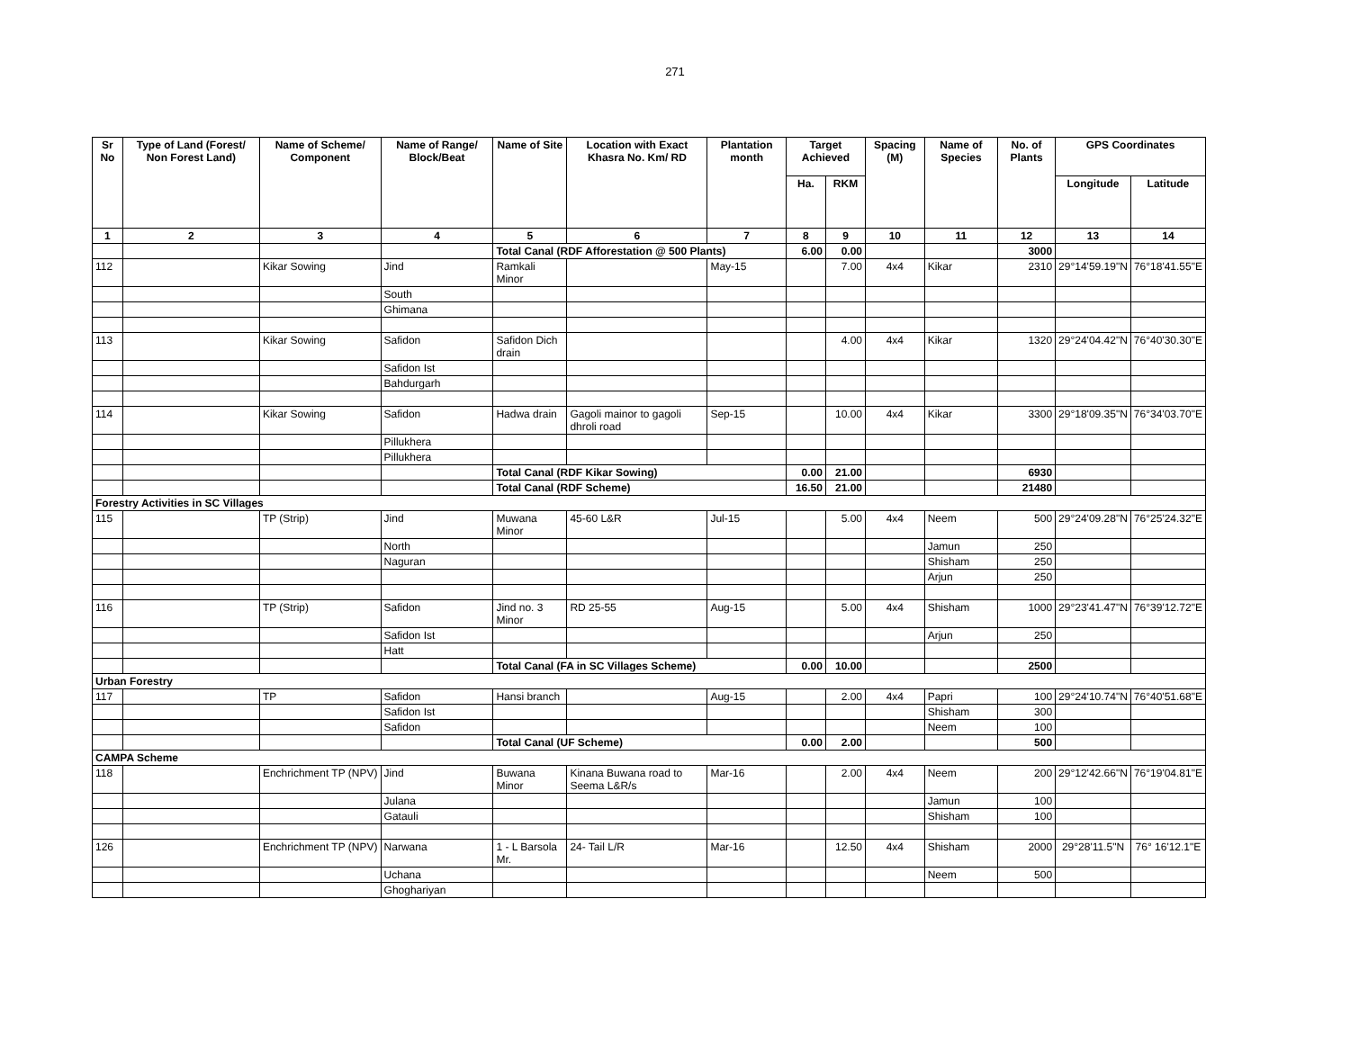271
| Sr No | Type of Land (Forest/ Non Forest Land) | Name of Scheme/ Component | Name of Range/ Block/Beat | Name of Site | Location with Exact Khasra No. Km/ RD | Plantation month | Target Achieved | | Spacing (M) | Name of Species | No. of Plants | GPS Coordinates | |
| --- | --- | --- | --- | --- | --- | --- | --- | --- | --- | --- | --- | --- | --- |
| | | | | | | | Ha. | RKM | | | | Longitude | Latitude |
| 1 | 2 | 3 | 4 | 5 | 6 | 7 | 8 | 9 | 10 | 11 | 12 | 13 | 14 |
| | | | | Total Canal (RDF Afforestation @ 500 Plants) | | | 6.00 | 0.00 | | | 3000 | | |
| 112 | | Kikar Sowing | Jind | Ramkali Minor | | May-15 | | 7.00 | 4x4 | Kikar | 2310 | 29°14'59.19"N | 76°18'41.55"E |
| | | | South | | | | | | | | | | |
| | | | Ghimana | | | | | | | | | | |
| 113 | | Kikar Sowing | Safidon | Safidon Dich drain | | | | 4.00 | 4x4 | Kikar | 1320 | 29°24'04.42"N | 76°40'30.30"E |
| | | | Safidon Ist | | | | | | | | | | |
| | | | Bahdurgarh | | | | | | | | | | |
| 114 | | Kikar Sowing | Safidon | Hadwa drain | Gagoli mainor to gagoli dhroli road | Sep-15 | | 10.00 | 4x4 | Kikar | 3300 | 29°18'09.35"N | 76°34'03.70"E |
| | | | Pillukhera | | | | | | | | | | |
| | | | Pillukhera | | | | | | | | | | |
| | | | | Total Canal (RDF Kikar Sowing) | | | 0.00 | 21.00 | | | 6930 | | |
| | | | | Total Canal (RDF Scheme) | | | 16.50 | 21.00 | | | 21480 | | |
| Forestry Activities in SC Villages | | | | | | | | | | | | | |
| 115 | | TP (Strip) | Jind | Muwana Minor | 45-60 L&R | Jul-15 | | 5.00 | 4x4 | Neem | 500 | 29°24'09.28"N | 76°25'24.32"E |
| | | | North | | | | | | | Jamun | 250 | | |
| | | | Naguran | | | | | | | Shisham | 250 | | |
| | | | | | | | | | | Arjun | 250 | | |
| 116 | | TP (Strip) | Safidon | Jind no. 3 Minor | RD 25-55 | Aug-15 | | 5.00 | 4x4 | Shisham | 1000 | 29°23'41.47"N | 76°39'12.72"E |
| | | | Safidon Ist | | | | | | | Arjun | 250 | | |
| | | | Hatt | | | | | | | | | | |
| | | | | Total Canal (FA in SC Villages Scheme) | | | 0.00 | 10.00 | | | 2500 | | |
| Urban Forestry | | | | | | | | | | | | | |
| 117 | | TP | Safidon | Hansi branch | | Aug-15 | | 2.00 | 4x4 | Papri | 100 | 29°24'10.74"N | 76°40'51.68"E |
| | | | Safidon Ist | | | | | | | Shisham | 300 | | |
| | | | Safidon | | | | | | | Neem | 100 | | |
| | | | | Total Canal (UF Scheme) | | | 0.00 | 2.00 | | | 500 | | |
| CAMPA Scheme | | | | | | | | | | | | | |
| 118 | | Enchrichment TP (NPV) | Jind | Buwana Minor | Kinana Buwana road to Seema L&R/s | Mar-16 | | 2.00 | 4x4 | Neem | 200 | 29°12'42.66"N | 76°19'04.81"E |
| | | | Julana | | | | | | | Jamun | 100 | | |
| | | | Gatauli | | | | | | | Shisham | 100 | | |
| 126 | | Enchrichment TP (NPV) | Narwana | 1 - L Barsola Mr. | 24- Tail L/R | Mar-16 | | 12.50 | 4x4 | Shisham | 2000 | 29°28'11.5"N | 76° 16'12.1"E |
| | | | Uchana | | | | | | | Neem | 500 | | |
| | | | Ghoghariyan | | | | | | | | | | |